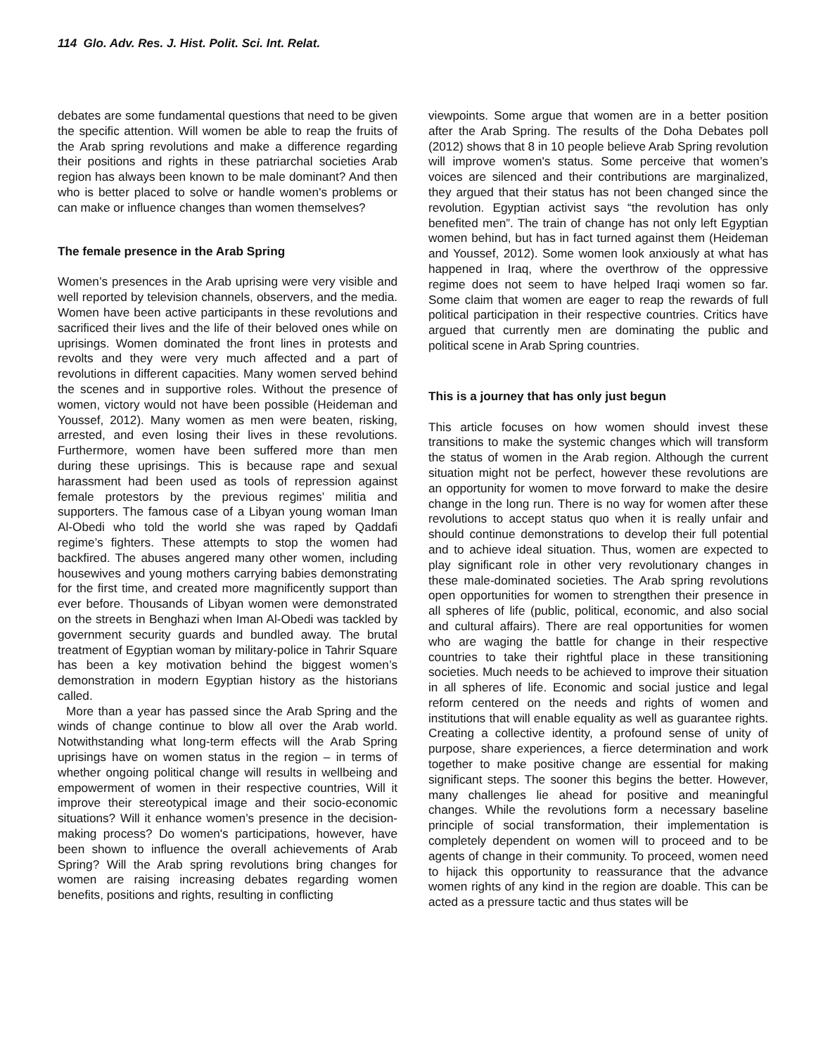114 Glo. Adv. Res. J. Hist. Polit. Sci. Int. Relat.
debates are some fundamental questions that need to be given the specific attention. Will women be able to reap the fruits of the Arab spring revolutions and make a difference regarding their positions and rights in these patriarchal societies Arab region has always been known to be male dominant? And then who is better placed to solve or handle women's problems or can make or influence changes than women themselves?
The female presence in the Arab Spring
Women’s presences in the Arab uprising were very visible and well reported by television channels, observers, and the media. Women have been active participants in these revolutions and sacrificed their lives and the life of their beloved ones while on uprisings. Women dominated the front lines in protests and revolts and they were very much affected and a part of revolutions in different capacities. Many women served behind the scenes and in supportive roles. Without the presence of women, victory would not have been possible (Heideman and Youssef, 2012). Many women as men were beaten, risking, arrested, and even losing their lives in these revolutions. Furthermore, women have been suffered more than men during these uprisings. This is because rape and sexual harassment had been used as tools of repression against female protestors by the previous regimes’ militia and supporters. The famous case of a Libyan young woman Iman Al-Obedi who told the world she was raped by Qaddafi regime’s fighters. These attempts to stop the women had backfired. The abuses angered many other women, including housewives and young mothers carrying babies demonstrating for the first time, and created more magnificently support than ever before. Thousands of Libyan women were demonstrated on the streets in Benghazi when Iman Al-Obedi was tackled by government security guards and bundled away. The brutal treatment of Egyptian woman by military-police in Tahrir Square has been a key motivation behind the biggest women’s demonstration in modern Egyptian history as the historians called.
More than a year has passed since the Arab Spring and the winds of change continue to blow all over the Arab world. Notwithstanding what long-term effects will the Arab Spring uprisings have on women status in the region – in terms of whether ongoing political change will results in wellbeing and empowerment of women in their respective countries, Will it improve their stereotypical image and their socio-economic situations? Will it enhance women’s presence in the decision-making process? Do women's participations, however, have been shown to influence the overall achievements of Arab Spring? Will the Arab spring revolutions bring changes for women are raising increasing debates regarding women benefits, positions and rights, resulting in conflicting
viewpoints. Some argue that women are in a better position after the Arab Spring. The results of the Doha Debates poll (2012) shows that 8 in 10 people believe Arab Spring revolution will improve women's status. Some perceive that women’s voices are silenced and their contributions are marginalized, they argued that their status has not been changed since the revolution. Egyptian activist says “the revolution has only benefited men”. The train of change has not only left Egyptian women behind, but has in fact turned against them (Heideman and Youssef, 2012). Some women look anxiously at what has happened in Iraq, where the overthrow of the oppressive regime does not seem to have helped Iraqi women so far. Some claim that women are eager to reap the rewards of full political participation in their respective countries. Critics have argued that currently men are dominating the public and political scene in Arab Spring countries.
This is a journey that has only just begun
This article focuses on how women should invest these transitions to make the systemic changes which will transform the status of women in the Arab region. Although the current situation might not be perfect, however these revolutions are an opportunity for women to move forward to make the desire change in the long run. There is no way for women after these revolutions to accept status quo when it is really unfair and should continue demonstrations to develop their full potential and to achieve ideal situation. Thus, women are expected to play significant role in other very revolutionary changes in these male-dominated societies. The Arab spring revolutions open opportunities for women to strengthen their presence in all spheres of life (public, political, economic, and also social and cultural affairs). There are real opportunities for women who are waging the battle for change in their respective countries to take their rightful place in these transitioning societies. Much needs to be achieved to improve their situation in all spheres of life. Economic and social justice and legal reform centered on the needs and rights of women and institutions that will enable equality as well as guarantee rights. Creating a collective identity, a profound sense of unity of purpose, share experiences, a fierce determination and work together to make positive change are essential for making significant steps. The sooner this begins the better. However, many challenges lie ahead for positive and meaningful changes. While the revolutions form a necessary baseline principle of social transformation, their implementation is completely dependent on women will to proceed and to be agents of change in their community. To proceed, women need to hijack this opportunity to reassurance that the advance women rights of any kind in the region are doable. This can be acted as a pressure tactic and thus states will be